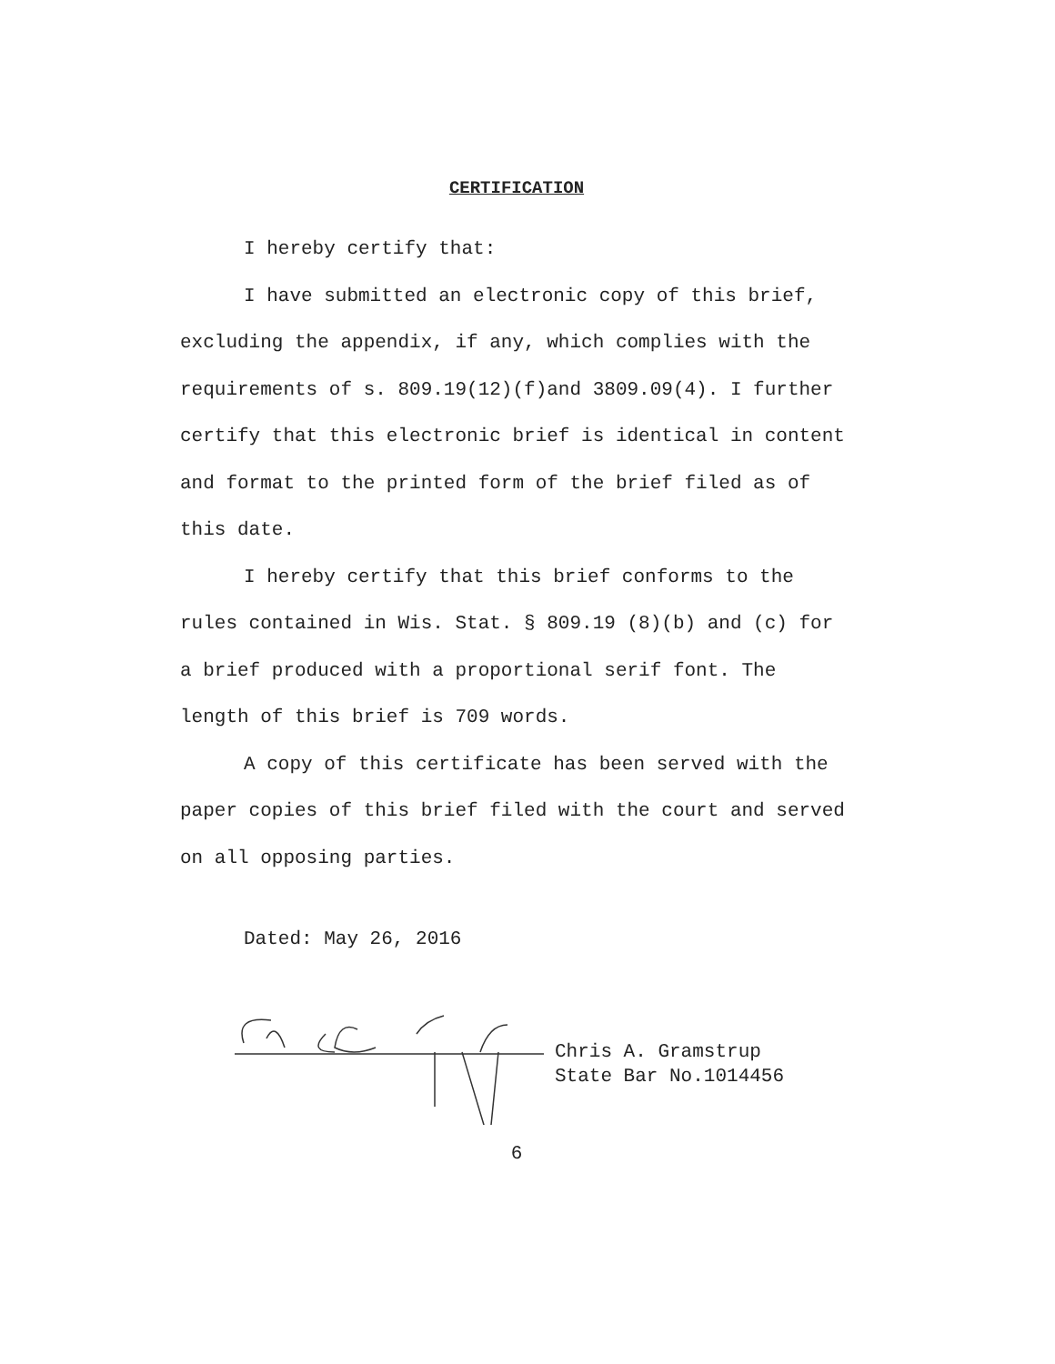CERTIFICATION
I hereby certify that:
I have submitted an electronic copy of this brief, excluding the appendix, if any, which complies with the requirements of s. 809.19(12)(f)and 3809.09(4). I further certify that this electronic brief is identical in content and format to the printed form of the brief filed as of this date.
I hereby certify that this brief conforms to the rules contained in Wis. Stat. § 809.19 (8)(b) and (c) for a brief produced with a proportional serif font. The length of this brief is 709 words.
A copy of this certificate has been served with the paper copies of this brief filed with the court and served on all opposing parties.
Dated: May 26, 2016
Chris A. Gramstrup
State Bar No.1014456
6